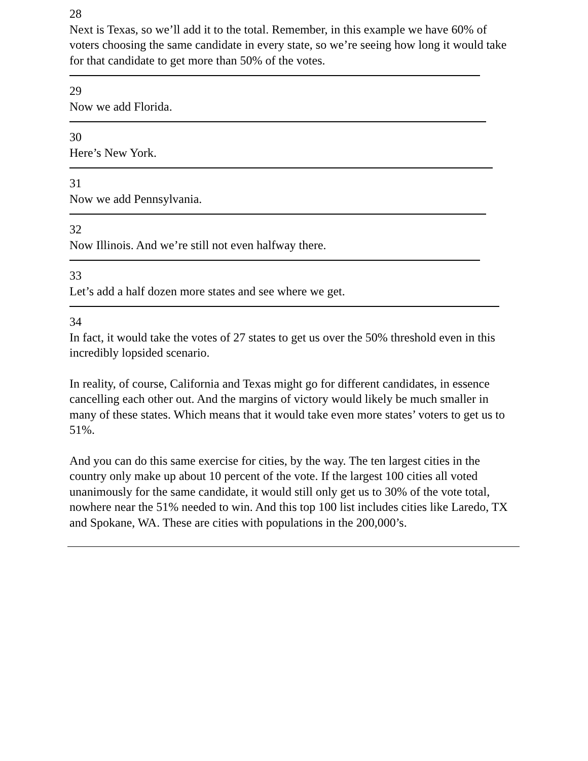28
Next is Texas, so we’ll add it to the total. Remember, in this example we have 60% of voters choosing the same candidate in every state, so we’re seeing how long it would take for that candidate to get more than 50% of the votes.
29
Now we add Florida.
30
Here’s New York.
31
Now we add Pennsylvania.
32
Now Illinois. And we’re still not even halfway there.
33
Let’s add a half dozen more states and see where we get.
34
In fact, it would take the votes of 27 states to get us over the 50% threshold even in this incredibly lopsided scenario.
In reality, of course, California and Texas might go for different candidates, in essence cancelling each other out. And the margins of victory would likely be much smaller in many of these states. Which means that it would take even more states’ voters to get us to 51%.
And you can do this same exercise for cities, by the way. The ten largest cities in the country only make up about 10 percent of the vote. If the largest 100 cities all voted unanimously for the same candidate, it would still only get us to 30% of the vote total, nowhere near the 51% needed to win. And this top 100 list includes cities like Laredo, TX and Spokane, WA. These are cities with populations in the 200,000’s.